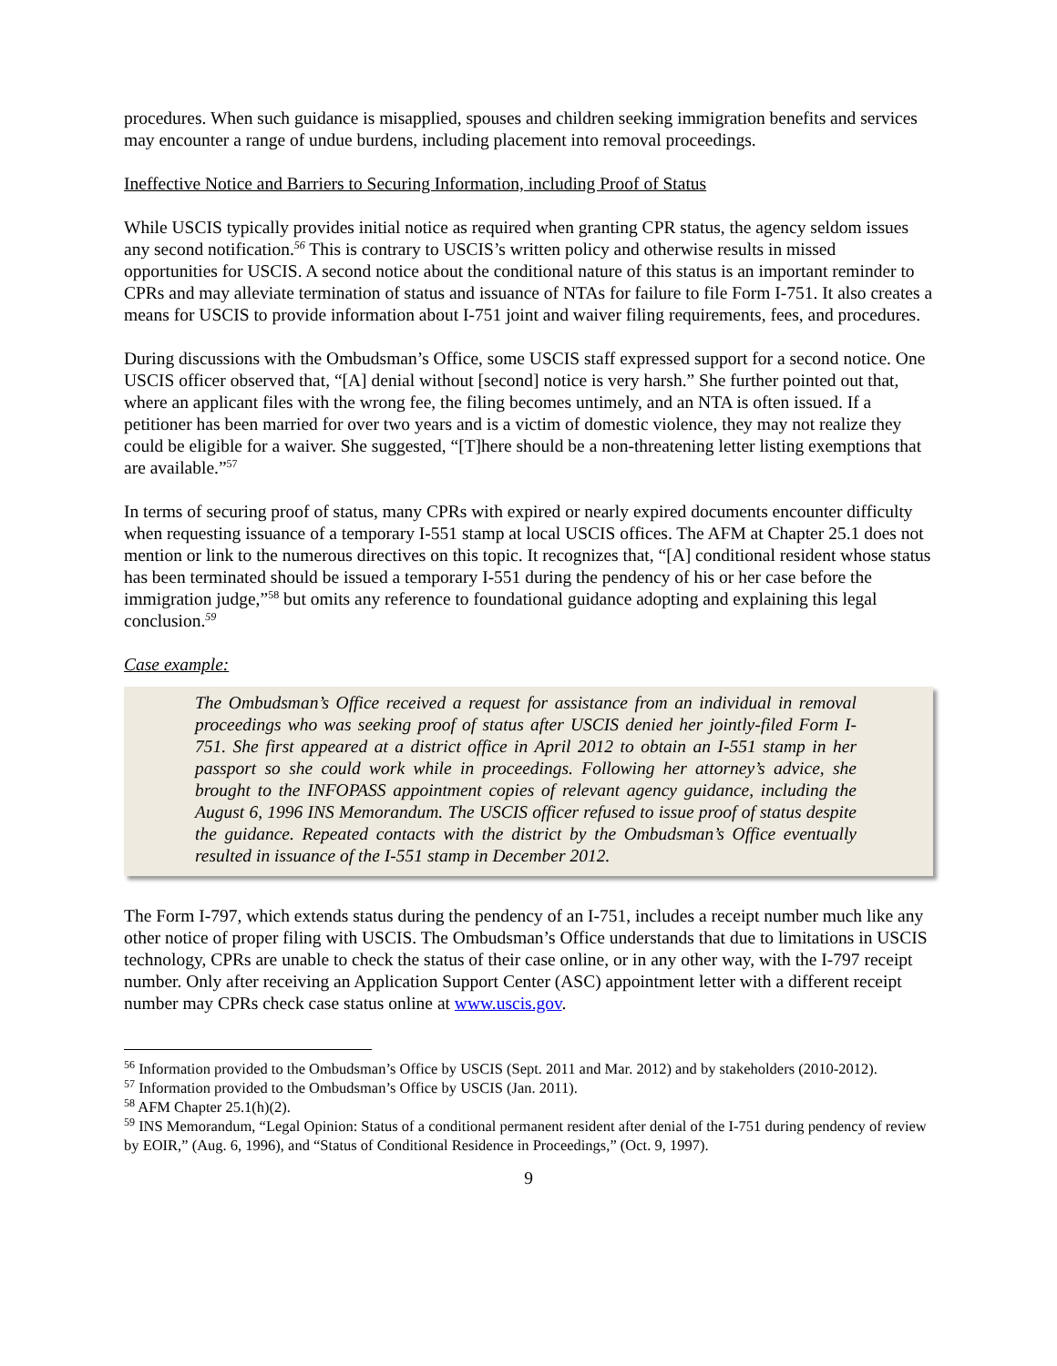procedures. When such guidance is misapplied, spouses and children seeking immigration benefits and services may encounter a range of undue burdens, including placement into removal proceedings.
Ineffective Notice and Barriers to Securing Information, including Proof of Status
While USCIS typically provides initial notice as required when granting CPR status, the agency seldom issues any second notification.<sup>56</sup> This is contrary to USCIS’s written policy and otherwise results in missed opportunities for USCIS. A second notice about the conditional nature of this status is an important reminder to CPRs and may alleviate termination of status and issuance of NTAs for failure to file Form I-751. It also creates a means for USCIS to provide information about I-751 joint and waiver filing requirements, fees, and procedures.
During discussions with the Ombudsman’s Office, some USCIS staff expressed support for a second notice. One USCIS officer observed that, “[A] denial without [second] notice is very harsh.” She further pointed out that, where an applicant files with the wrong fee, the filing becomes untimely, and an NTA is often issued. If a petitioner has been married for over two years and is a victim of domestic violence, they may not realize they could be eligible for a waiver. She suggested, “[T]here should be a non-threatening letter listing exemptions that are available.”<sup>57</sup>
In terms of securing proof of status, many CPRs with expired or nearly expired documents encounter difficulty when requesting issuance of a temporary I-551 stamp at local USCIS offices. The AFM at Chapter 25.1 does not mention or link to the numerous directives on this topic. It recognizes that, “[A] conditional resident whose status has been terminated should be issued a temporary I-551 during the pendency of his or her case before the immigration judge,”<sup>58</sup> but omits any reference to foundational guidance adopting and explaining this legal conclusion.<sup>59</sup>
Case example:
The Ombudsman’s Office received a request for assistance from an individual in removal proceedings who was seeking proof of status after USCIS denied her jointly-filed Form I-751. She first appeared at a district office in April 2012 to obtain an I-551 stamp in her passport so she could work while in proceedings. Following her attorney’s advice, she brought to the INFOPASS appointment copies of relevant agency guidance, including the August 6, 1996 INS Memorandum. The USCIS officer refused to issue proof of status despite the guidance. Repeated contacts with the district by the Ombudsman’s Office eventually resulted in issuance of the I-551 stamp in December 2012.
The Form I-797, which extends status during the pendency of an I-751, includes a receipt number much like any other notice of proper filing with USCIS. The Ombudsman’s Office understands that due to limitations in USCIS technology, CPRs are unable to check the status of their case online, or in any other way, with the I-797 receipt number. Only after receiving an Application Support Center (ASC) appointment letter with a different receipt number may CPRs check case status online at www.uscis.gov.
<sup>56</sup> Information provided to the Ombudsman’s Office by USCIS (Sept. 2011 and Mar. 2012) and by stakeholders (2010-2012).
<sup>57</sup> Information provided to the Ombudsman’s Office by USCIS (Jan. 2011).
<sup>58</sup> AFM Chapter 25.1(h)(2).
<sup>59</sup> INS Memorandum, “Legal Opinion: Status of a conditional permanent resident after denial of the I-751 during pendency of review by EOIR,” (Aug. 6, 1996), and “Status of Conditional Residence in Proceedings,” (Oct. 9, 1997).
9